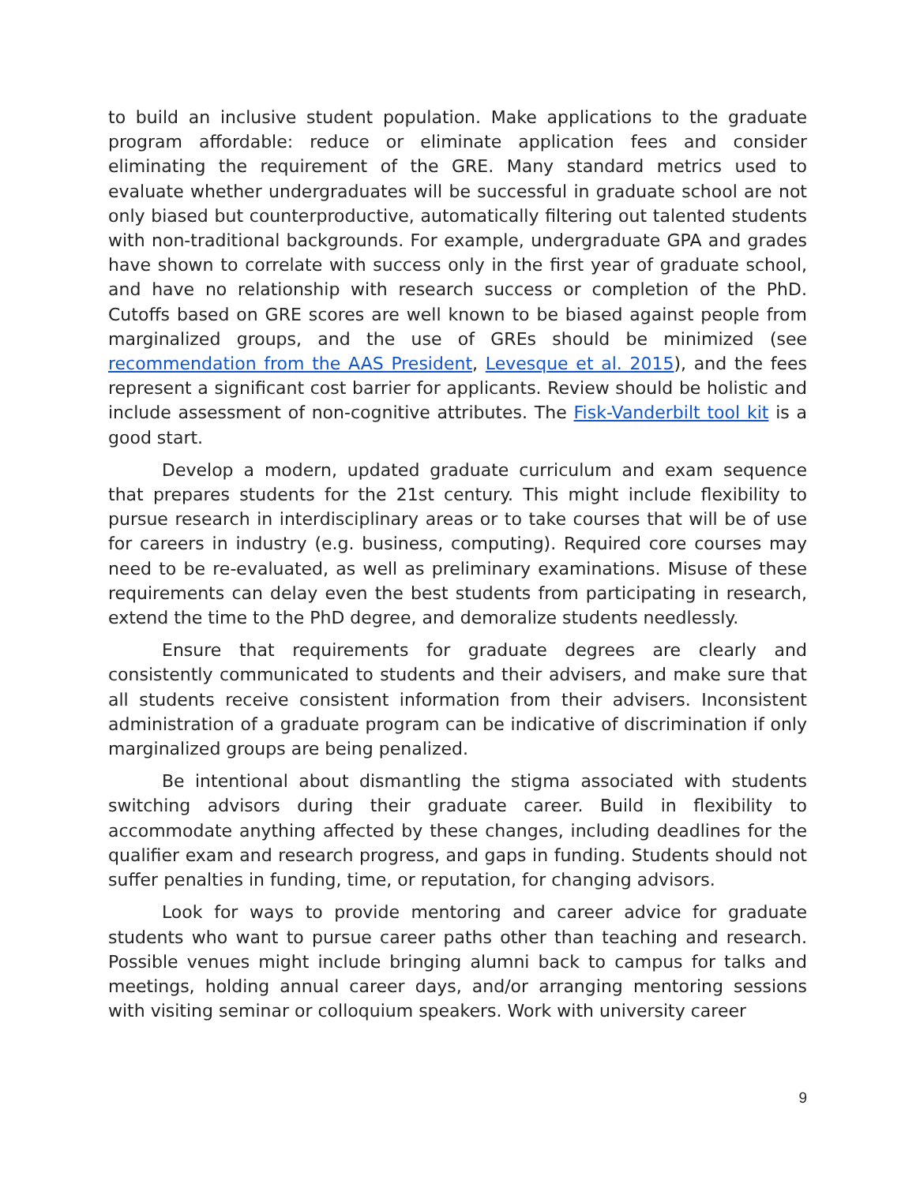to build an inclusive student population. Make applications to the graduate program affordable: reduce or eliminate application fees and consider eliminating the requirement of the GRE. Many standard metrics used to evaluate whether undergraduates will be successful in graduate school are not only biased but counterproductive, automatically filtering out talented students with non-traditional backgrounds. For example, undergraduate GPA and grades have shown to correlate with success only in the first year of graduate school, and have no relationship with research success or completion of the PhD. Cutoffs based on GRE scores are well known to be biased against people from marginalized groups, and the use of GREs should be minimized (see recommendation from the AAS President, Levesque et al. 2015), and the fees represent a significant cost barrier for applicants. Review should be holistic and include assessment of non-cognitive attributes. The Fisk-Vanderbilt tool kit is a good start.
Develop a modern, updated graduate curriculum and exam sequence that prepares students for the 21st century. This might include flexibility to pursue research in interdisciplinary areas or to take courses that will be of use for careers in industry (e.g. business, computing). Required core courses may need to be re-evaluated, as well as preliminary examinations. Misuse of these requirements can delay even the best students from participating in research, extend the time to the PhD degree, and demoralize students needlessly.
Ensure that requirements for graduate degrees are clearly and consistently communicated to students and their advisers, and make sure that all students receive consistent information from their advisers. Inconsistent administration of a graduate program can be indicative of discrimination if only marginalized groups are being penalized.
Be intentional about dismantling the stigma associated with students switching advisors during their graduate career. Build in flexibility to accommodate anything affected by these changes, including deadlines for the qualifier exam and research progress, and gaps in funding. Students should not suffer penalties in funding, time, or reputation, for changing advisors.
Look for ways to provide mentoring and career advice for graduate students who want to pursue career paths other than teaching and research. Possible venues might include bringing alumni back to campus for talks and meetings, holding annual career days, and/or arranging mentoring sessions with visiting seminar or colloquium speakers. Work with university career
9